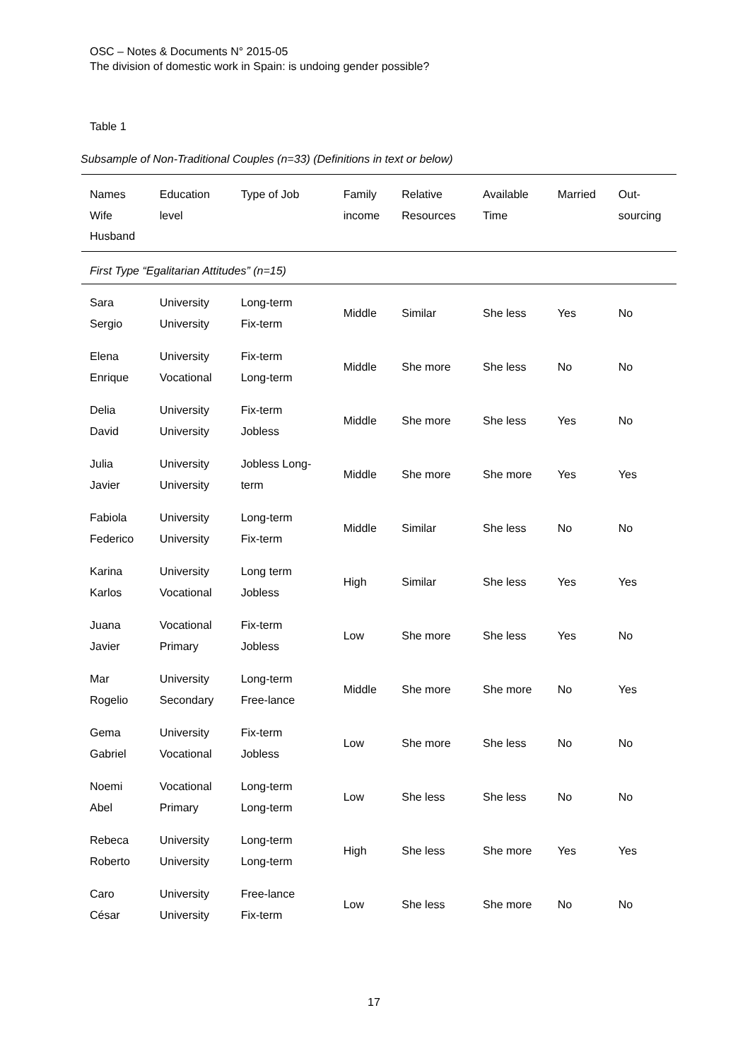OSC – Notes & Documents N° 2015-05
The division of domestic work in Spain: is undoing gender possible?
Table 1
Subsample of Non-Traditional Couples (n=33) (Definitions in text or below)
| Names Wife Husband | Education level | Type of Job | Family income | Relative Resources | Available Time | Married | Out- sourcing |
| --- | --- | --- | --- | --- | --- | --- | --- |
| First Type “Egalitarian Attitudes” (n=15) | | | | | | | |
| Sara Sergio | University University | Long-term Fix-term | Middle | Similar | She less | Yes | No |
| Elena Enrique | University Vocational | Fix-term Long-term | Middle | She more | She less | No | No |
| Delia David | University University | Fix-term Jobless | Middle | She more | She less | Yes | No |
| Julia Javier | University University | Jobless Long- term | Middle | She more | She more | Yes | Yes |
| Fabiola Federico | University University | Long-term Fix-term | Middle | Similar | She less | No | No |
| Karina Karlos | University Vocational | Long term Jobless | High | Similar | She less | Yes | Yes |
| Juana Javier | Vocational Primary | Fix-term Jobless | Low | She more | She less | Yes | No |
| Mar Rogelio | University Secondary | Long-term Free-lance | Middle | She more | She more | No | Yes |
| Gema Gabriel | University Vocational | Fix-term Jobless | Low | She more | She less | No | No |
| Noemi Abel | Vocational Primary | Long-term Long-term | Low | She less | She less | No | No |
| Rebeca Roberto | University University | Long-term Long-term | High | She less | She more | Yes | Yes |
| Caro César | University University | Free-lance Fix-term | Low | She less | She more | No | No |
17